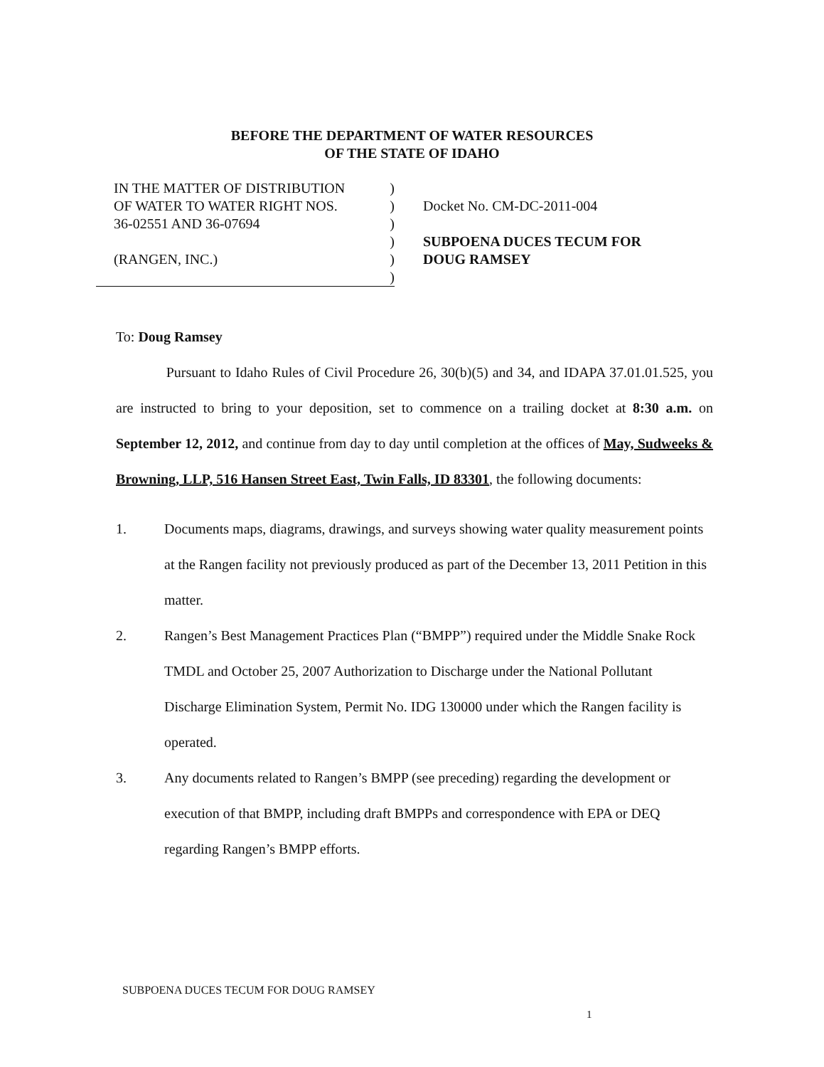BEFORE THE DEPARTMENT OF WATER RESOURCES
OF THE STATE OF IDAHO
IN THE MATTER OF DISTRIBUTION)
OF WATER TO WATER RIGHT NOS.)
36-02551 AND 36-07694)
)
(RANGEN, INC.))
)
Docket No. CM-DC-2011-004
SUBPOENA DUCES TECUM FOR
DOUG RAMSEY
To: Doug Ramsey
Pursuant to Idaho Rules of Civil Procedure 26, 30(b)(5) and 34, and IDAPA 37.01.01.525, you are instructed to bring to your deposition, set to commence on a trailing docket at 8:30 a.m. on September 12, 2012, and continue from day to day until completion at the offices of May, Sudweeks & Browning, LLP, 516 Hansen Street East, Twin Falls, ID 83301, the following documents:
1. Documents maps, diagrams, drawings, and surveys showing water quality measurement points at the Rangen facility not previously produced as part of the December 13, 2011 Petition in this matter.
2. Rangen’s Best Management Practices Plan (“BMPP”) required under the Middle Snake Rock TMDL and October 25, 2007 Authorization to Discharge under the National Pollutant Discharge Elimination System, Permit No. IDG 130000 under which the Rangen facility is operated.
3. Any documents related to Rangen’s BMPP (see preceding) regarding the development or execution of that BMPP, including draft BMPPs and correspondence with EPA or DEQ regarding Rangen’s BMPP efforts.
SUBPOENA DUCES TECUM FOR DOUG RAMSEY
1